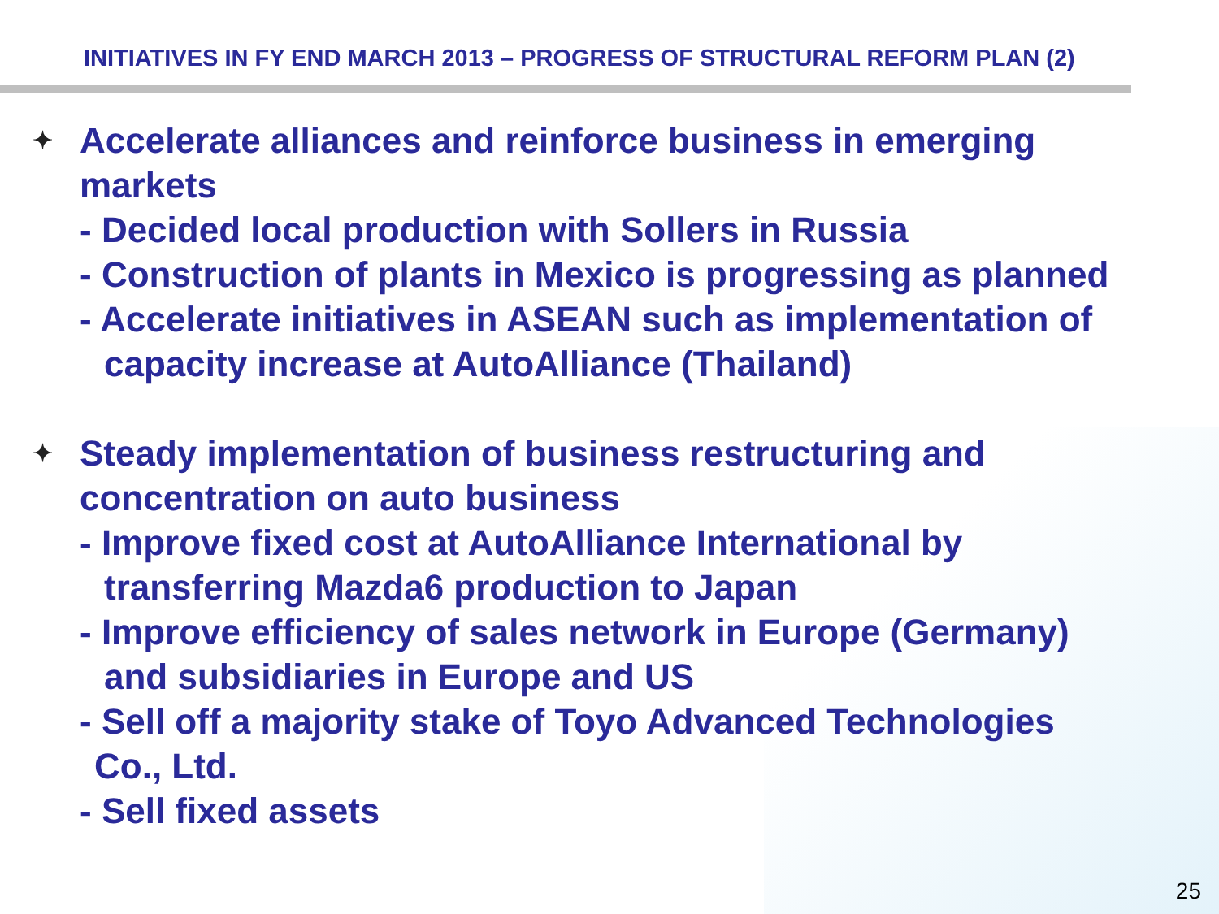INITIATIVES IN FY END MARCH 2013 – PROGRESS OF STRUCTURAL REFORM PLAN (2)
✦ Accelerate alliances and reinforce business in emerging
markets
- Decided local production with Sollers in Russia
- Construction of plants in Mexico is progressing as planned
- Accelerate initiatives in ASEAN such as implementation of
capacity increase at AutoAlliance (Thailand)
✦ Steady implementation of business restructuring and
concentration on auto business
- Improve fixed cost at AutoAlliance International by
transferring Mazda6 production to Japan
- Improve efficiency of sales network in Europe (Germany)
and subsidiaries in Europe and US
- Sell off a majority stake of Toyo Advanced Technologies
Co., Ltd.
- Sell fixed assets
25